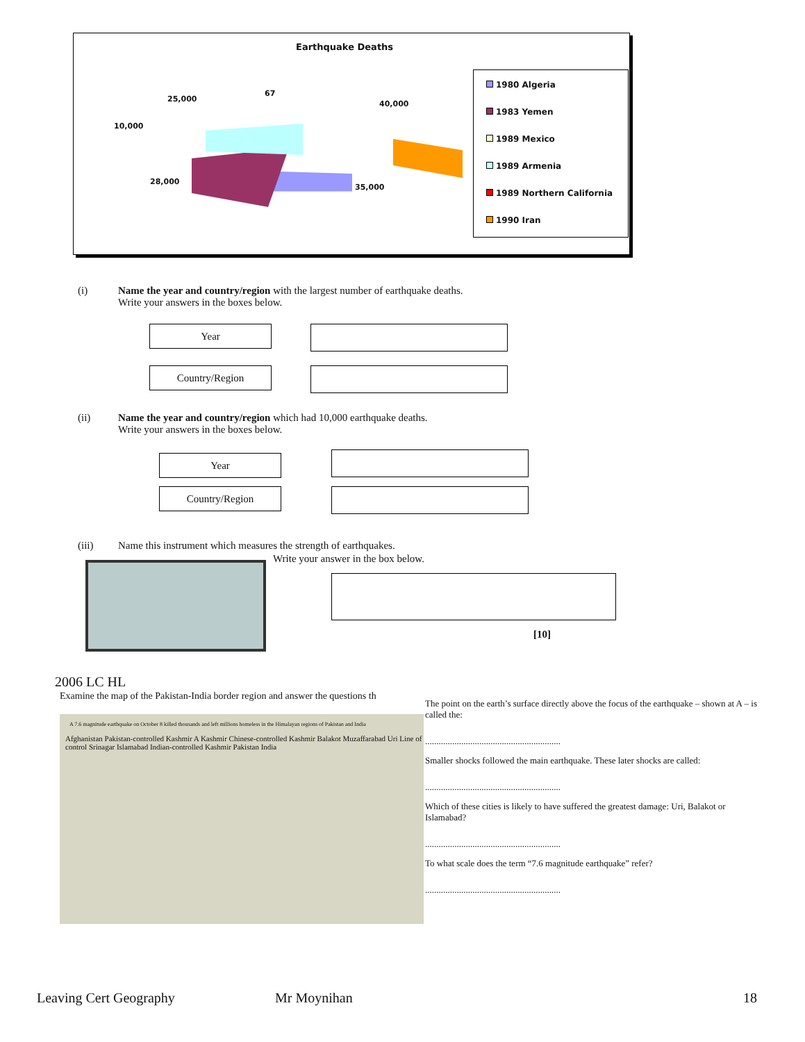Earthquake Deaths
25,000
67
40,000
10,000
28,000
35,000
1980 Algeria
1983 Yemen
1989 Mexico
1989 Armenia
1989 Northern California
1990 Iran
(i) Name the year and country/region with the largest number of earthquake deaths.
Write your answers in the boxes below.
Year
Country/Region
(ii) Name the year and country/region which had 10,000 earthquake deaths.
Write your answers in the boxes below.
Year
Country/Region
(iii) Name this instrument which measures the strength of earthquakes.
Write your answer in the box below.
[10]
2006 LC HL
Examine the map of the Pakistan-India border region and answer the questions th
A 7.6 magnitude earthquake on October 8 killed thousands and left millions homeless in the Himalayan regions of Pakistan and India
Afghanistan Pakistan-controlled Kashmir A Kashmir Chinese-controlled Kashmir Balakot Muzaffarabad Uri Line of control Srinagar Islamabad Indian-controlled Kashmir Pakistan India
The point on the earth’s surface directly above the focus of the earthquake – shown at A – is called the:
............................................................
Smaller shocks followed the main earthquake. These later shocks are called:
............................................................
Which of these cities is likely to have suffered the greatest damage: Uri, Balakot or Islamabad?
............................................................
To what scale does the term “7.6 magnitude earthquake” refer?
............................................................
Leaving Cert Geography Mr Moynihan 18